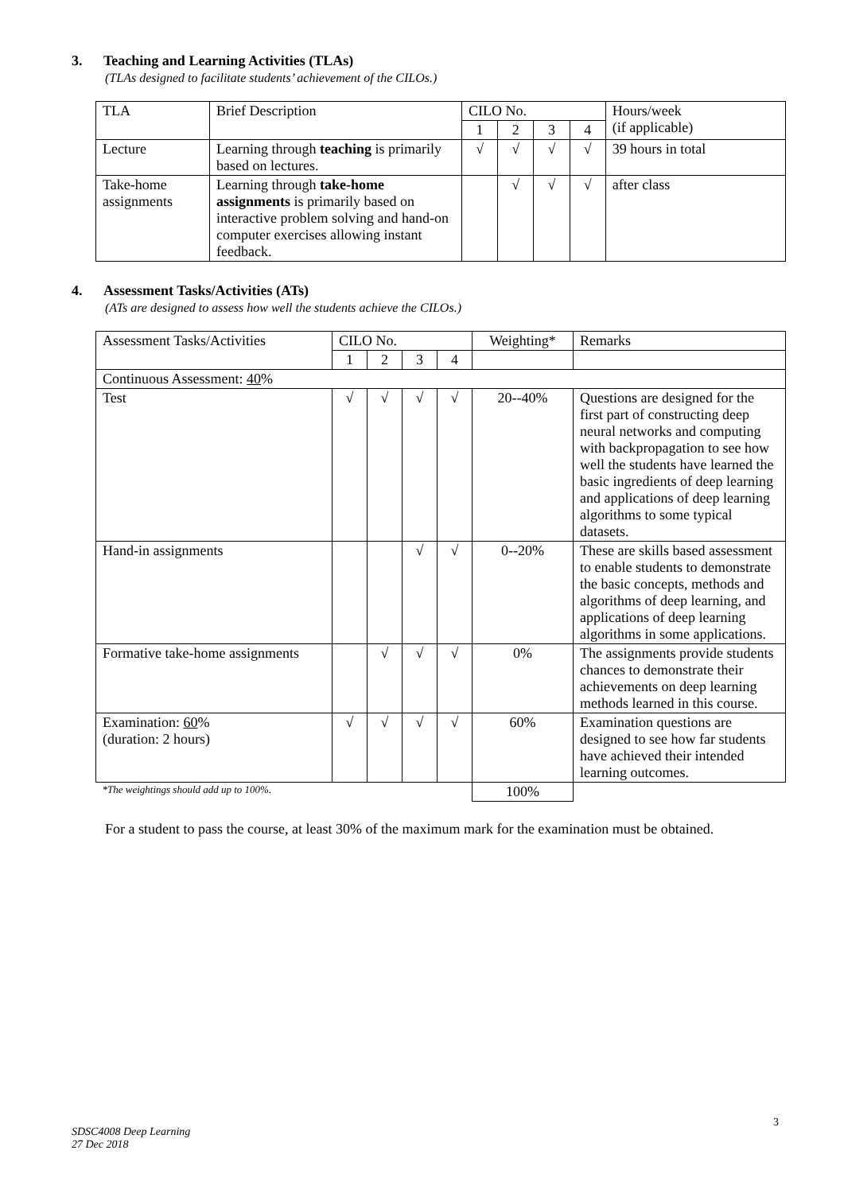3. Teaching and Learning Activities (TLAs)
(TLAs designed to facilitate students’ achievement of the CILOs.)
| TLA | Brief Description | CILO No. | | | | Hours/week (if applicable) |
| --- | --- | --- | --- | --- | --- | --- |
| | | 1 | 2 | 3 | 4 | |
| Lecture | Learning through teaching is primarily based on lectures. | √ | √ | √ | √ | 39 hours in total |
| Take-home assignments | Learning through take-home assignments is primarily based on interactive problem solving and hand-on computer exercises allowing instant feedback. | | √ | √ | √ | after class |
4. Assessment Tasks/Activities (ATs)
(ATs are designed to assess how well the students achieve the CILOs.)
| Assessment Tasks/Activities | CILO No. | | | | Weighting* | Remarks |
| --- | --- | --- | --- | --- | --- | --- |
| | 1 | 2 | 3 | 4 | | |
| Continuous Assessment: 40 % | | | | | | |
| Test | √ | √ | √ | √ | 20--40% | Questions are designed for the first part of constructing deep neural networks and computing with backpropagation to see how well the students have learned the basic ingredients of deep learning and applications of deep learning algorithms to some typical datasets. |
| Hand-in assignments | | | √ | √ | 0--20% | These are skills based assessment to enable students to demonstrate the basic concepts, methods and algorithms of deep learning, and applications of deep learning algorithms in some applications. |
| Formative take-home assignments | | √ | √ | √ | 0% | The assignments provide students chances to demonstrate their achievements on deep learning methods learned in this course. |
| Examination: 60 % (duration: 2 hours) | √ | √ | √ | √ | 60% | Examination questions are designed to see how far students have achieved their intended learning outcomes. |
| *The weightings should add up to 100%. | | | | | 100% | |
For a student to pass the course, at least 30% of the maximum mark for the examination must be obtained.
3
SDSC4008 Deep Learning
27 Dec 2018